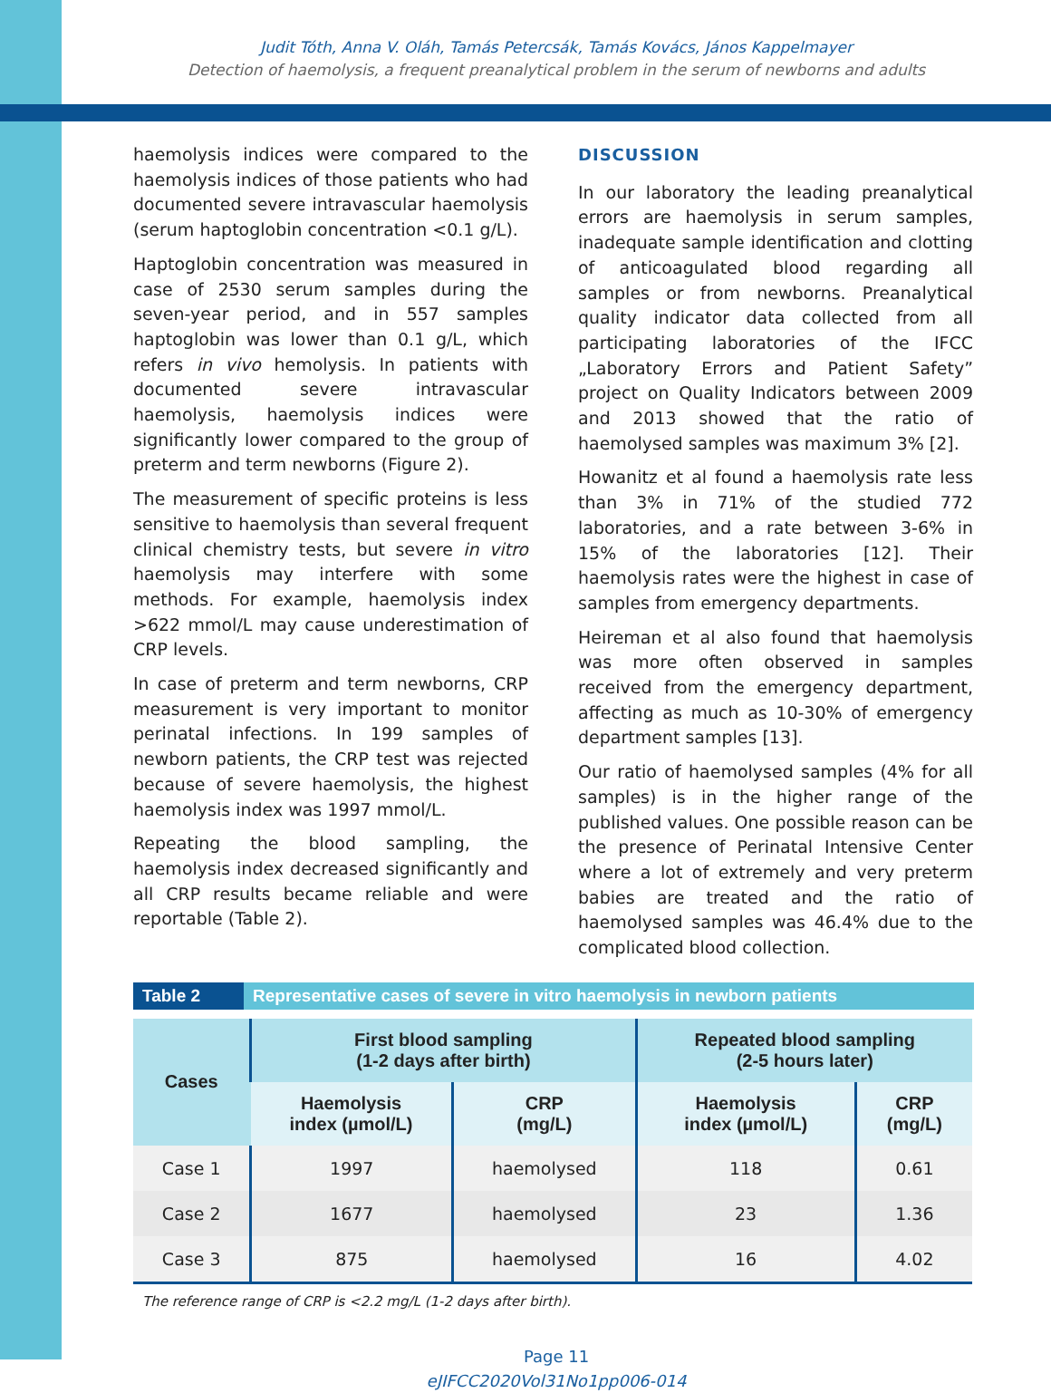Judit Tóth, Anna V. Oláh, Tamás Petercsák, Tamás Kovács, János Kappelmayer
Detection of haemolysis, a frequent preanalytical problem in the serum of newborns and adults
haemolysis indices were compared to the haemolysis indices of those patients who had documented severe intravascular haemolysis (serum haptoglobin concentration <0.1 g/L).
Haptoglobin concentration was measured in case of 2530 serum samples during the seven-year period, and in 557 samples haptoglobin was lower than 0.1 g/L, which refers in vivo hemolysis. In patients with documented severe intravascular haemolysis, haemolysis indices were significantly lower compared to the group of preterm and term newborns (Figure 2).
The measurement of specific proteins is less sensitive to haemolysis than several frequent clinical chemistry tests, but severe in vitro haemolysis may interfere with some methods. For example, haemolysis index >622 mmol/L may cause underestimation of CRP levels.
In case of preterm and term newborns, CRP measurement is very important to monitor perinatal infections. In 199 samples of newborn patients, the CRP test was rejected because of severe haemolysis, the highest haemolysis index was 1997 mmol/L.
Repeating the blood sampling, the haemolysis index decreased significantly and all CRP results became reliable and were reportable (Table 2).
DISCUSSION
In our laboratory the leading preanalytical errors are haemolysis in serum samples, inadequate sample identification and clotting of anticoagulated blood regarding all samples or from newborns. Preanalytical quality indicator data collected from all participating laboratories of the IFCC „Laboratory Errors and Patient Safety” project on Quality Indicators between 2009 and 2013 showed that the ratio of haemolysed samples was maximum 3% [2].
Howanitz et al found a haemolysis rate less than 3% in 71% of the studied 772 laboratories, and a rate between 3-6% in 15% of the laboratories [12]. Their haemolysis rates were the highest in case of samples from emergency departments.
Heireman et al also found that haemolysis was more often observed in samples received from the emergency department, affecting as much as 10-30% of emergency department samples [13].
Our ratio of haemolysed samples (4% for all samples) is in the higher range of the published values. One possible reason can be the presence of Perinatal Intensive Center where a lot of extremely and very preterm babies are treated and the ratio of haemolysed samples was 46.4% due to the complicated blood collection.
Table 2 Representative cases of severe in vitro haemolysis in newborn patients
| Cases | First blood sampling (1-2 days after birth) | | Repeated blood sampling (2-5 hours later) | |
| --- | --- | --- | --- | --- |
| | Haemolysis index (µmol/L) | CRP (mg/L) | Haemolysis index (µmol/L) | CRP (mg/L) |
| Case 1 | 1997 | haemolysed | 118 | 0.61 |
| Case 2 | 1677 | haemolysed | 23 | 1.36 |
| Case 3 | 875 | haemolysed | 16 | 4.02 |
The reference range of CRP is <2.2 mg/L (1-2 days after birth).
Page 11
eJIFCC2020Vol31No1pp006-014